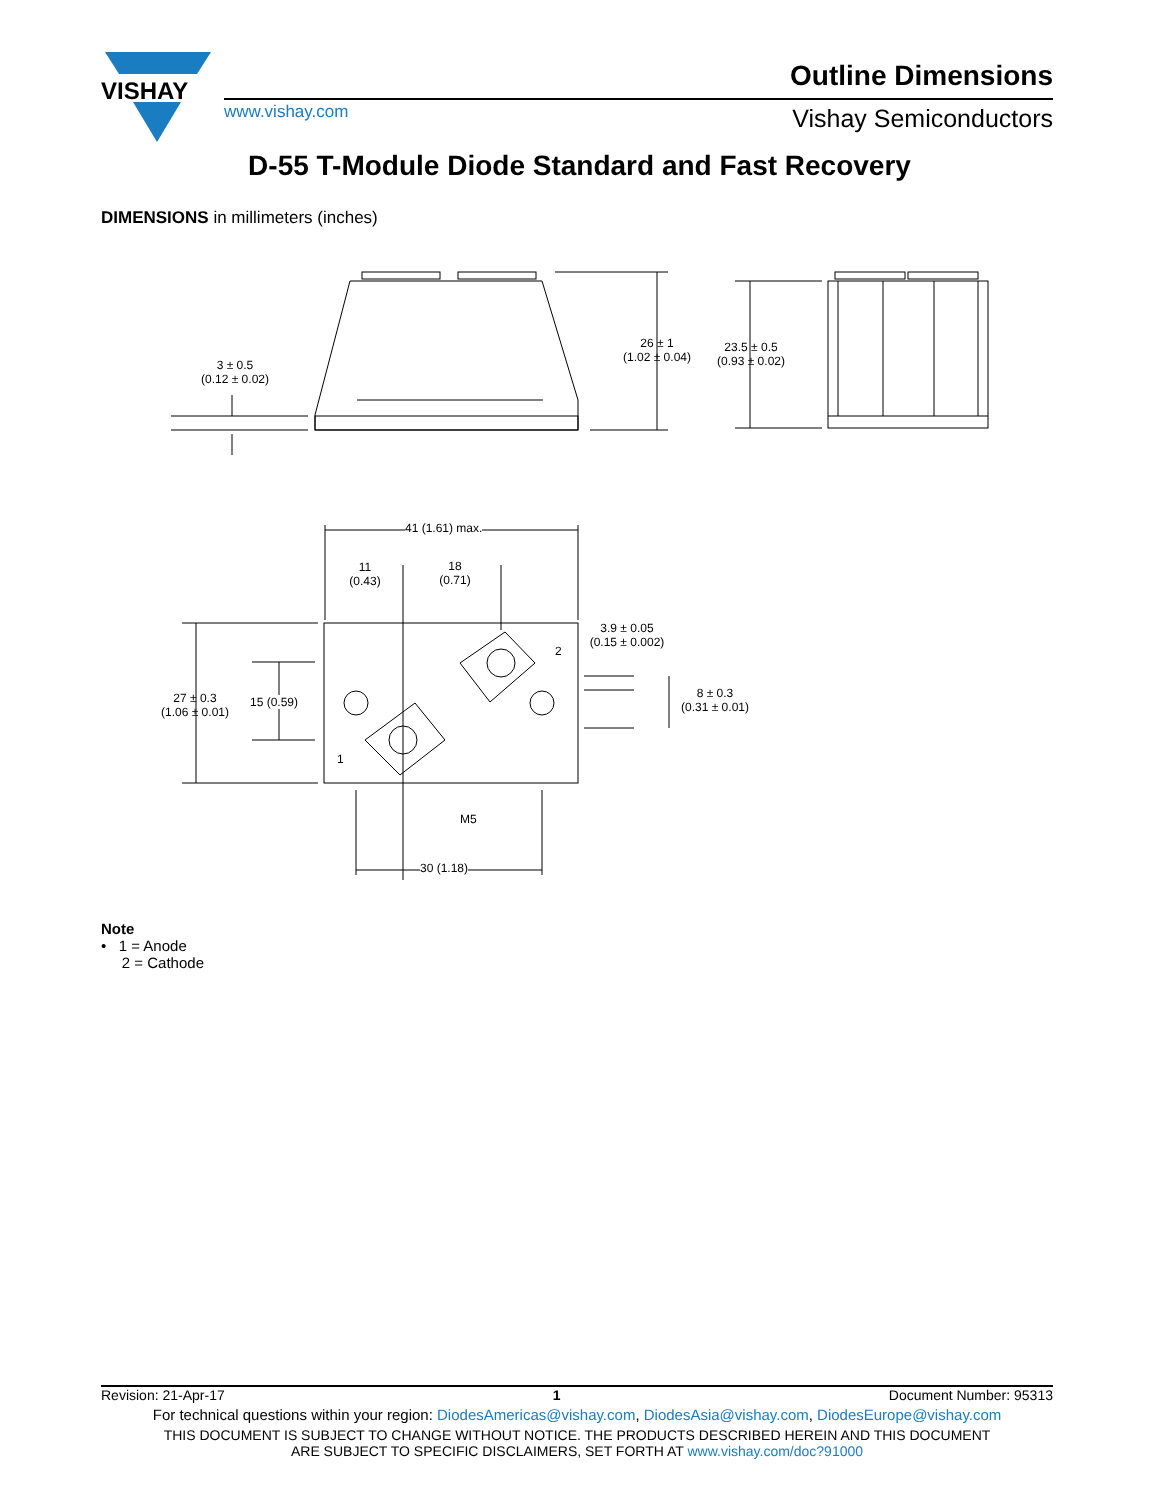VISHAY
Outline Dimensions
www.vishay.com Vishay Semiconductors
D-55 T-Module Diode Standard and Fast Recovery
DIMENSIONS in millimeters (inches)
3 ± 0.5
(0.12 ± 0.02)
26 ± 1
(1.02 ± 0.04)
23.5 ± 0.5
(0.93 ± 0.02)
41 (1.61) max.
11
(0.43)
18
(0.71)
3.9 ± 0.05
(0.15 ± 0.002)
8 ± 0.3
(0.31 ± 0.01)
27 ± 0.3
(1.06 ± 0.01)
15 (0.59)
2
1
M5
30 (1.18)
Note
• 1 = Anode
2 = Cathode
Revision: 21-Apr-17 1 Document Number: 95313
For technical questions within your region: DiodesAmericas@vishay.com, DiodesAsia@vishay.com, DiodesEurope@vishay.com
THIS DOCUMENT IS SUBJECT TO CHANGE WITHOUT NOTICE. THE PRODUCTS DESCRIBED HEREIN AND THIS DOCUMENT
ARE SUBJECT TO SPECIFIC DISCLAIMERS, SET FORTH AT www.vishay.com/doc?91000